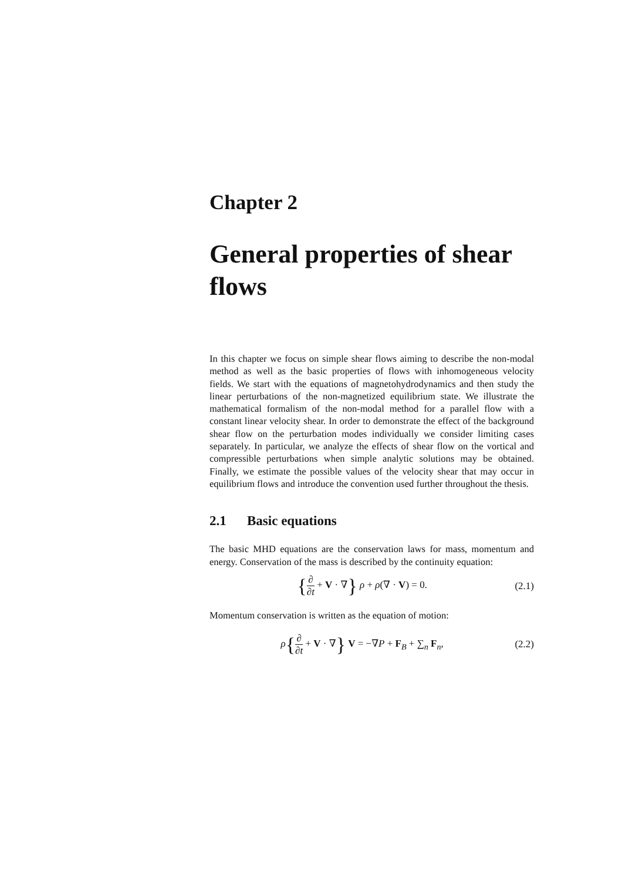Chapter 2
General properties of shear flows
In this chapter we focus on simple shear flows aiming to describe the non-modal method as well as the basic properties of flows with inhomogeneous velocity fields. We start with the equations of magnetohydrodynamics and then study the linear perturbations of the non-magnetized equilibrium state. We illustrate the mathematical formalism of the non-modal method for a parallel flow with a constant linear velocity shear. In order to demonstrate the effect of the background shear flow on the perturbation modes individually we consider limiting cases separately. In particular, we analyze the effects of shear flow on the vortical and compressible perturbations when simple analytic solutions may be obtained. Finally, we estimate the possible values of the velocity shear that may occur in equilibrium flows and introduce the convention used further throughout the thesis.
2.1 Basic equations
The basic MHD equations are the conservation laws for mass, momentum and energy. Conservation of the mass is described by the continuity equation:
{∂ ∂t + V · ∇} ρ + ρ(∇ · V) = 0.
(2.1)
Momentum conservation is written as the equation of motion:
ρ{∂ ∂t + V · ∇} V = −∇P + F<sub>B</sub> + ∑<sub>n</sub> F<sub>n</sub>,
(2.2)